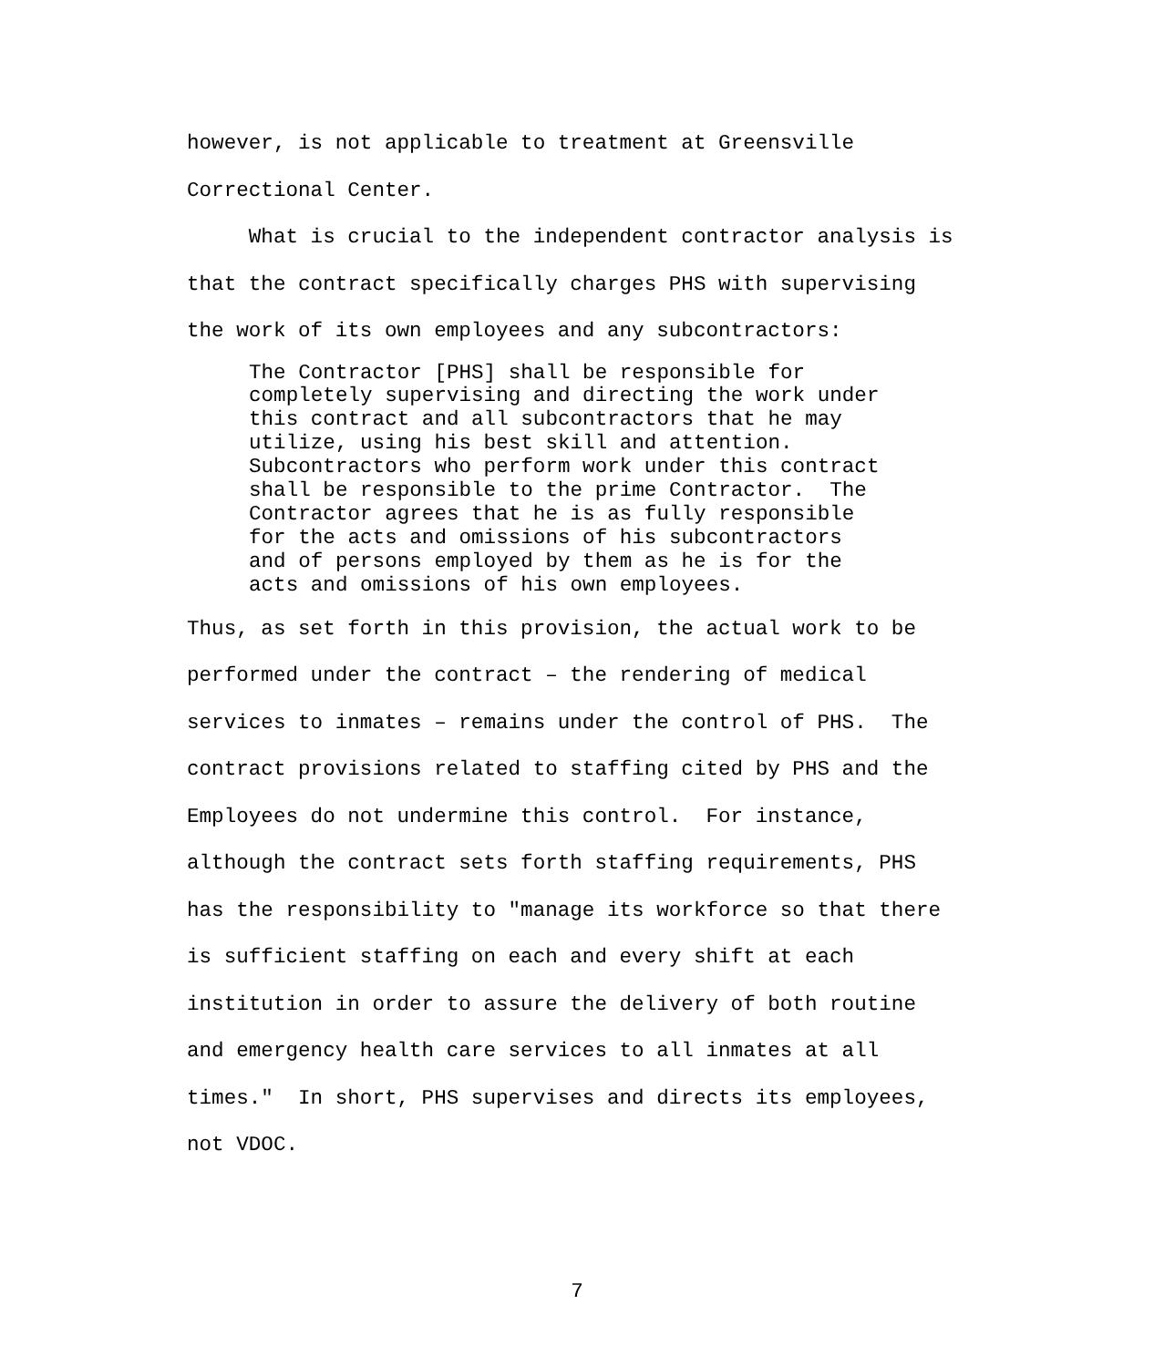however, is not applicable to treatment at Greensville Correctional Center.
What is crucial to the independent contractor analysis is that the contract specifically charges PHS with supervising the work of its own employees and any subcontractors:
The Contractor [PHS] shall be responsible for completely supervising and directing the work under this contract and all subcontractors that he may utilize, using his best skill and attention. Subcontractors who perform work under this contract shall be responsible to the prime Contractor. The Contractor agrees that he is as fully responsible for the acts and omissions of his subcontractors and of persons employed by them as he is for the acts and omissions of his own employees.
Thus, as set forth in this provision, the actual work to be performed under the contract – the rendering of medical services to inmates – remains under the control of PHS. The contract provisions related to staffing cited by PHS and the Employees do not undermine this control. For instance, although the contract sets forth staffing requirements, PHS has the responsibility to "manage its workforce so that there is sufficient staffing on each and every shift at each institution in order to assure the delivery of both routine and emergency health care services to all inmates at all times." In short, PHS supervises and directs its employees, not VDOC.
7